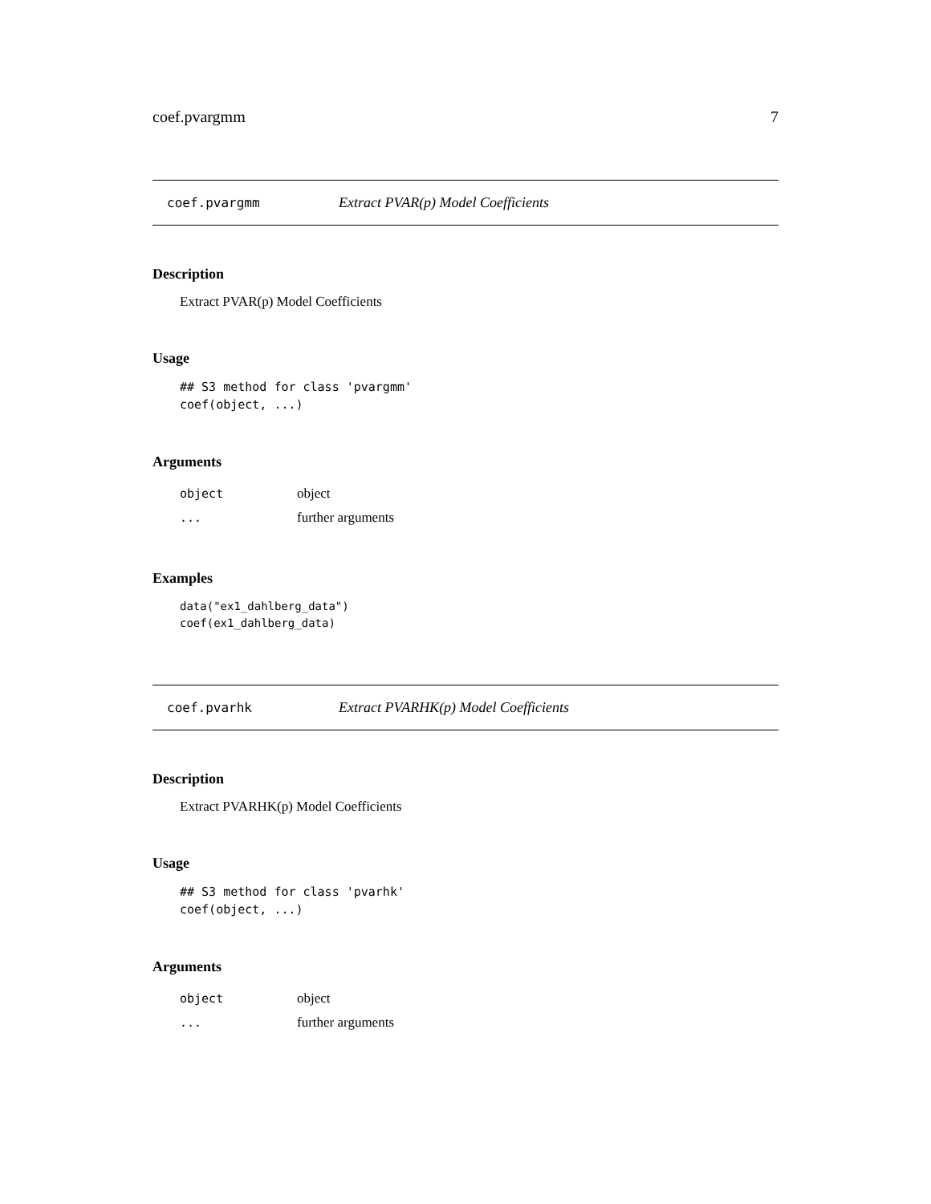coef.pvargmm 7
coef.pvargmm Extract PVAR(p) Model Coefficients
Description
Extract PVAR(p) Model Coefficients
Usage
## S3 method for class 'pvargmm'
coef(object, ...)
Arguments
| object | object |
| ... | further arguments |
Examples
data("ex1_dahlberg_data")
coef(ex1_dahlberg_data)
coef.pvarhk Extract PVARHK(p) Model Coefficients
Description
Extract PVARHK(p) Model Coefficients
Usage
## S3 method for class 'pvarhk'
coef(object, ...)
Arguments
| object | object |
| ... | further arguments |